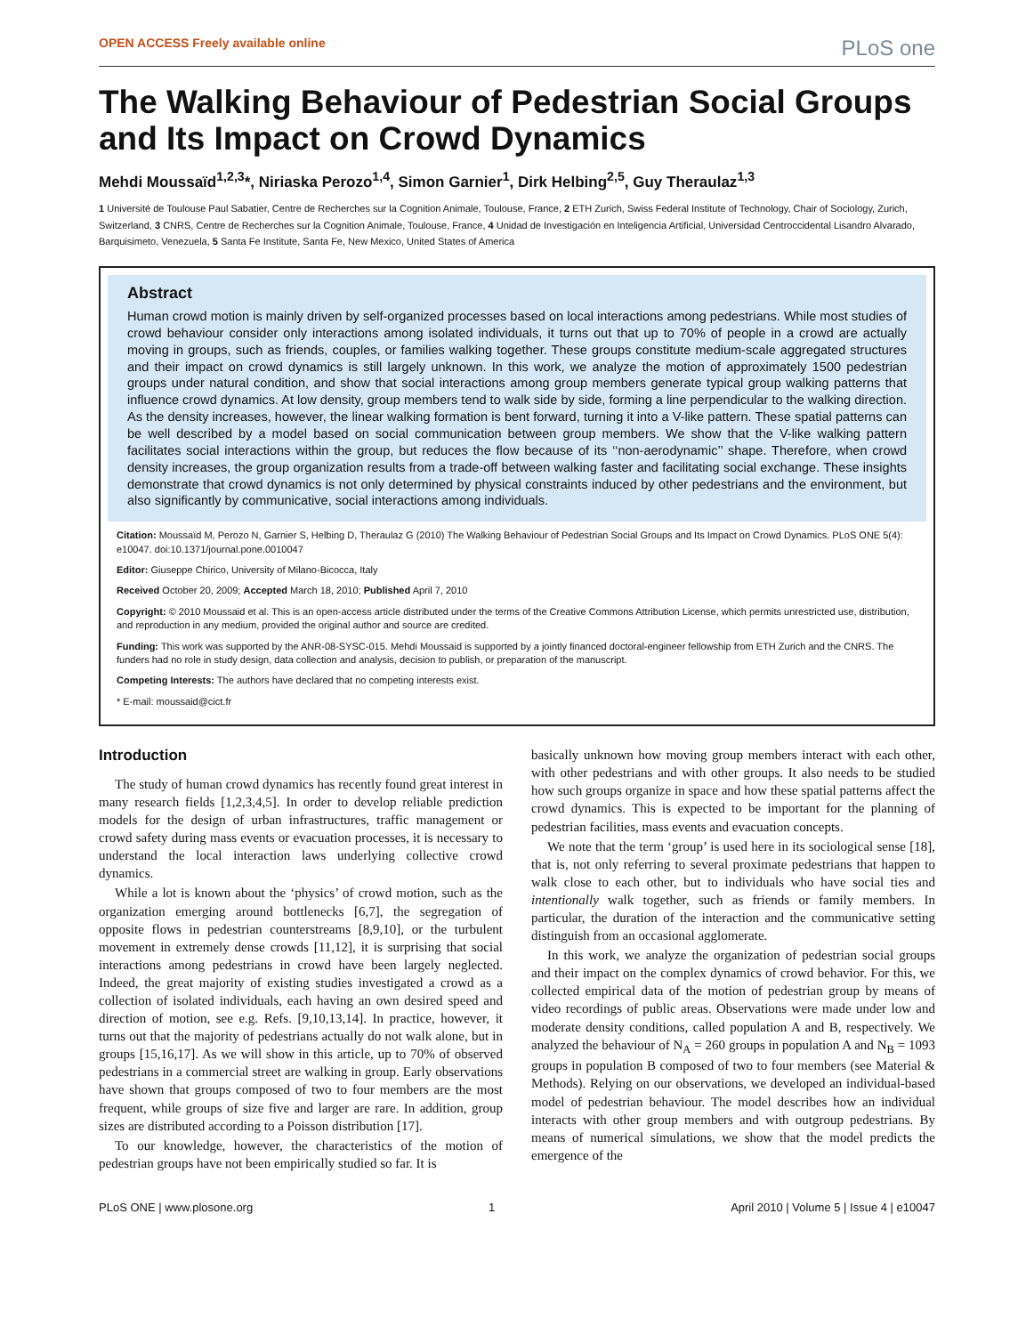OPEN ACCESS Freely available online PLoS one
The Walking Behaviour of Pedestrian Social Groups and Its Impact on Crowd Dynamics
Mehdi Moussaïd<sup>1,2,3</sup>*, Niriaska Perozo<sup>1,4</sup>, Simon Garnier<sup>1</sup>, Dirk Helbing<sup>2,5</sup>, Guy Theraulaz<sup>1,3</sup>
1 Université de Toulouse Paul Sabatier, Centre de Recherches sur la Cognition Animale, Toulouse, France, 2 ETH Zurich, Swiss Federal Institute of Technology, Chair of Sociology, Zurich, Switzerland, 3 CNRS, Centre de Recherches sur la Cognition Animale, Toulouse, France, 4 Unidad de Investigación en Inteligencia Artificial, Universidad Centroccidental Lisandro Alvarado, Barquisimeto, Venezuela, 5 Santa Fe Institute, Santa Fe, New Mexico, United States of America
Abstract
Human crowd motion is mainly driven by self-organized processes based on local interactions among pedestrians. While most studies of crowd behaviour consider only interactions among isolated individuals, it turns out that up to 70% of people in a crowd are actually moving in groups, such as friends, couples, or families walking together. These groups constitute medium-scale aggregated structures and their impact on crowd dynamics is still largely unknown. In this work, we analyze the motion of approximately 1500 pedestrian groups under natural condition, and show that social interactions among group members generate typical group walking patterns that influence crowd dynamics. At low density, group members tend to walk side by side, forming a line perpendicular to the walking direction. As the density increases, however, the linear walking formation is bent forward, turning it into a V-like pattern. These spatial patterns can be well described by a model based on social communication between group members. We show that the V-like walking pattern facilitates social interactions within the group, but reduces the flow because of its ‘‘non-aerodynamic’’ shape. Therefore, when crowd density increases, the group organization results from a trade-off between walking faster and facilitating social exchange. These insights demonstrate that crowd dynamics is not only determined by physical constraints induced by other pedestrians and the environment, but also significantly by communicative, social interactions among individuals.
Citation: Moussaïd M, Perozo N, Garnier S, Helbing D, Theraulaz G (2010) The Walking Behaviour of Pedestrian Social Groups and Its Impact on Crowd Dynamics. PLoS ONE 5(4): e10047. doi:10.1371/journal.pone.0010047
Editor: Giuseppe Chirico, University of Milano-Bicocca, Italy
Received October 20, 2009; Accepted March 18, 2010; Published April 7, 2010
Copyright: © 2010 Moussaid et al. This is an open-access article distributed under the terms of the Creative Commons Attribution License, which permits unrestricted use, distribution, and reproduction in any medium, provided the original author and source are credited.
Funding: This work was supported by the ANR-08-SYSC-015. Mehdi Moussaid is supported by a jointly financed doctoral-engineer fellowship from ETH Zurich and the CNRS. The funders had no role in study design, data collection and analysis, decision to publish, or preparation of the manuscript.
Competing Interests: The authors have declared that no competing interests exist.
* E-mail: moussaid@cict.fr
Introduction
The study of human crowd dynamics has recently found great interest in many research fields [1,2,3,4,5]. In order to develop reliable prediction models for the design of urban infrastructures, traffic management or crowd safety during mass events or evacuation processes, it is necessary to understand the local interaction laws underlying collective crowd dynamics.
While a lot is known about the ‘physics’ of crowd motion, such as the organization emerging around bottlenecks [6,7], the segregation of opposite flows in pedestrian counterstreams [8,9,10], or the turbulent movement in extremely dense crowds [11,12], it is surprising that social interactions among pedestrians in crowd have been largely neglected. Indeed, the great majority of existing studies investigated a crowd as a collection of isolated individuals, each having an own desired speed and direction of motion, see e.g. Refs. [9,10,13,14]. In practice, however, it turns out that the majority of pedestrians actually do not walk alone, but in groups [15,16,17]. As we will show in this article, up to 70% of observed pedestrians in a commercial street are walking in group. Early observations have shown that groups composed of two to four members are the most frequent, while groups of size five and larger are rare. In addition, group sizes are distributed according to a Poisson distribution [17].
To our knowledge, however, the characteristics of the motion of pedestrian groups have not been empirically studied so far. It is
basically unknown how moving group members interact with each other, with other pedestrians and with other groups. It also needs to be studied how such groups organize in space and how these spatial patterns affect the crowd dynamics. This is expected to be important for the planning of pedestrian facilities, mass events and evacuation concepts.
We note that the term ‘group’ is used here in its sociological sense [18], that is, not only referring to several proximate pedestrians that happen to walk close to each other, but to individuals who have social ties and intentionally walk together, such as friends or family members. In particular, the duration of the interaction and the communicative setting distinguish from an occasional agglomerate.
In this work, we analyze the organization of pedestrian social groups and their impact on the complex dynamics of crowd behavior. For this, we collected empirical data of the motion of pedestrian group by means of video recordings of public areas. Observations were made under low and moderate density conditions, called population A and B, respectively. We analyzed the behaviour of N<sub>A</sub> = 260 groups in population A and N<sub>B</sub> = 1093 groups in population B composed of two to four members (see Material & Methods). Relying on our observations, we developed an individual-based model of pedestrian behaviour. The model describes how an individual interacts with other group members and with outgroup pedestrians. By means of numerical simulations, we show that the model predicts the emergence of the
PLoS ONE | www.plosone.org 1 April 2010 | Volume 5 | Issue 4 | e10047